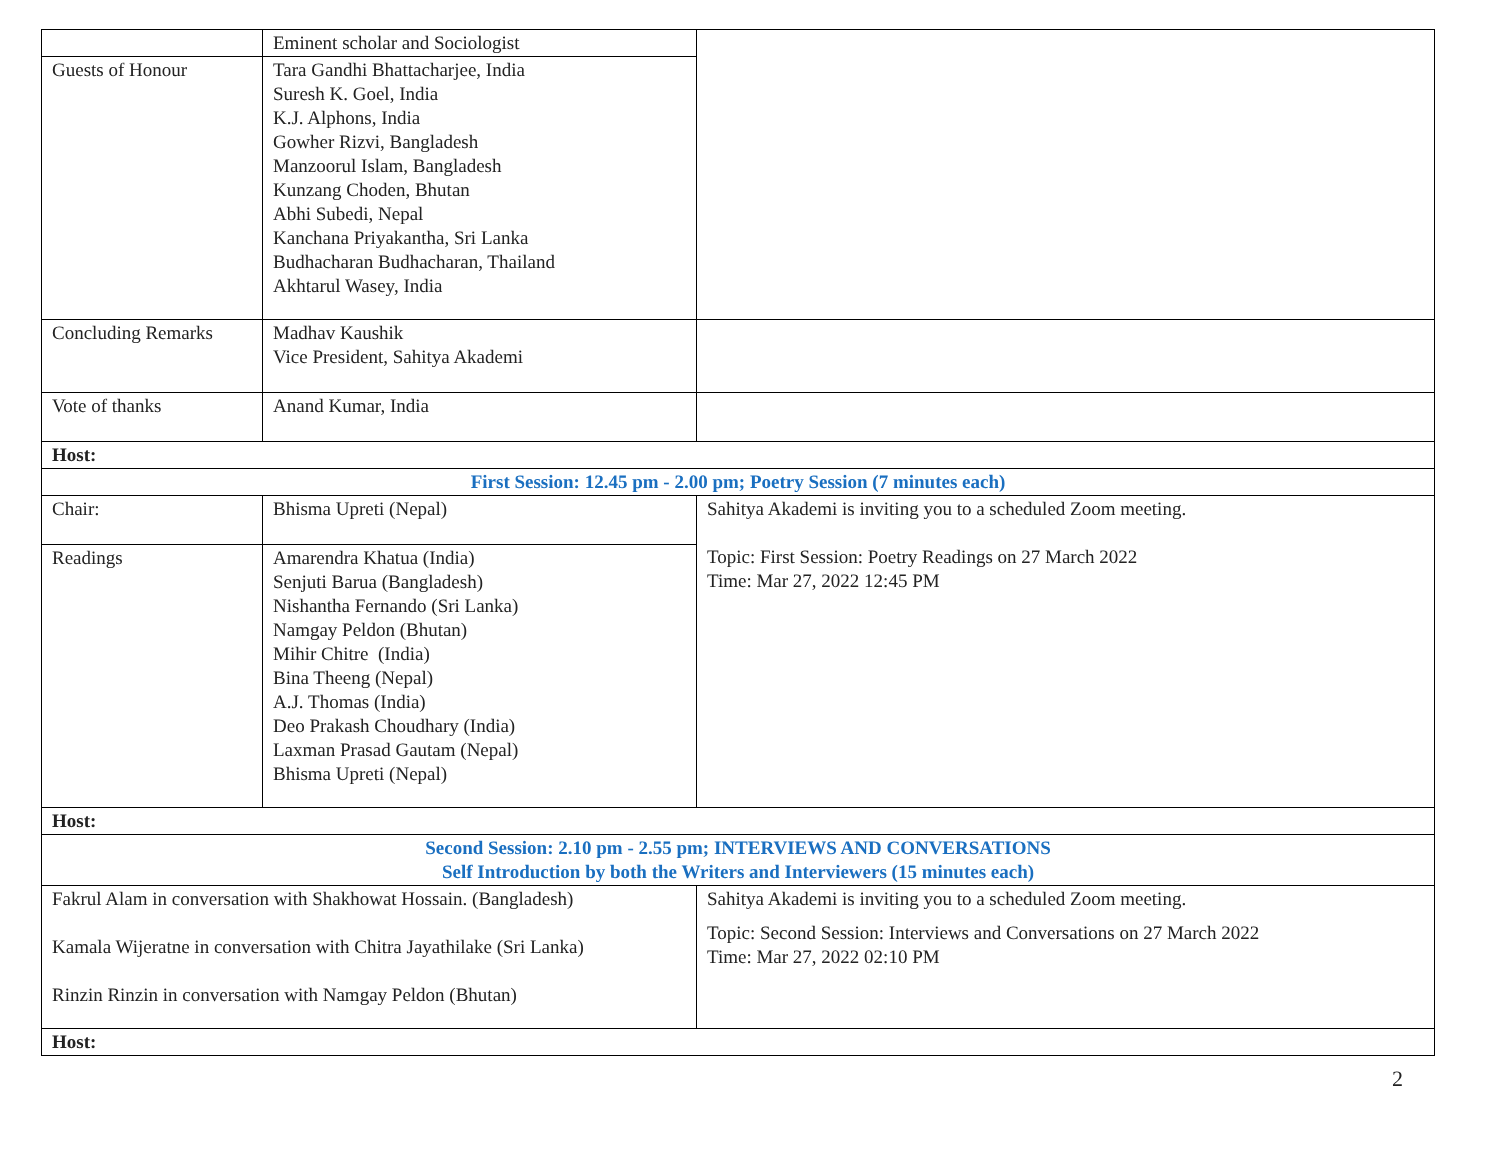| | Eminent scholar and Sociologist | |
| Guests of Honour | Tara Gandhi Bhattacharjee, India Suresh K. Goel, India K.J. Alphons, India Gowher Rizvi, Bangladesh Manzoorul Islam, Bangladesh Kunzang Choden, Bhutan Abhi Subedi, Nepal Kanchana Priyakantha, Sri Lanka Budhacharan Budhacharan, Thailand Akhtarul Wasey, India | |
| Concluding Remarks | Madhav Kaushik Vice President, Sahitya Akademi | |
| Vote of thanks | Anand Kumar, India | |
| Host: | | |
| First Session: 12.45 pm - 2.00 pm; Poetry Session (7 minutes each) | | |
| Chair: | Bhisma Upreti (Nepal) | Sahitya Akademi is inviting you to a scheduled Zoom meeting. Topic: First Session: Poetry Readings on 27 March 2022 Time: Mar 27, 2022 12:45 PM |
| Readings | Amarendra Khatua (India) Senjuti Barua (Bangladesh) Nishantha Fernando (Sri Lanka) Namgay Peldon (Bhutan) Mihir Chitre (India) Bina Theeng (Nepal) A.J. Thomas (India) Deo Prakash Choudhary (India) Laxman Prasad Gautam (Nepal) Bhisma Upreti (Nepal) | |
| Host: | | |
| Second Session: 2.10 pm - 2.55 pm; INTERVIEWS AND CONVERSATIONS Self Introduction by both the Writers and Interviewers (15 minutes each) | | |
| Fakrul Alam in conversation with Shakhowat Hossain. (Bangladesh) Kamala Wijeratne in conversation with Chitra Jayathilake (Sri Lanka) Rinzin Rinzin in conversation with Namgay Peldon (Bhutan) | | Sahitya Akademi is inviting you to a scheduled Zoom meeting. Topic: Second Session: Interviews and Conversations on 27 March 2022 Time: Mar 27, 2022 02:10 PM |
| Host: | | |
2